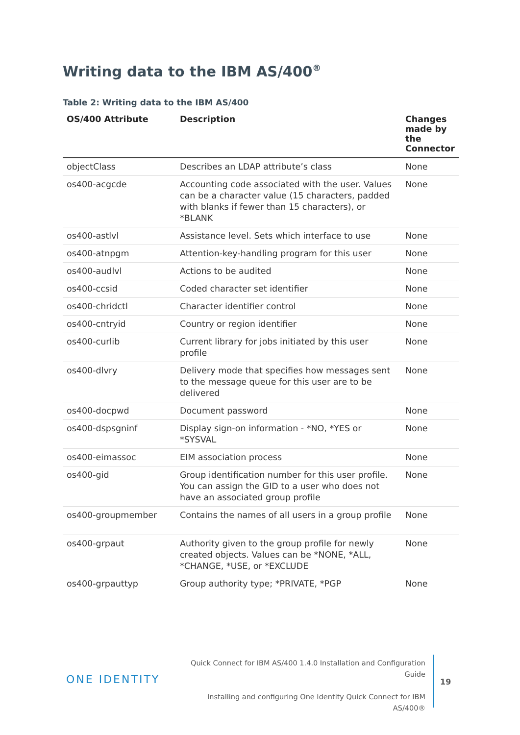Writing data to the IBM AS/400<sup>®</sup>
Table 2: Writing data to the IBM AS/400
| OS/400 Attribute | Description | Changes made by the Connector |
| --- | --- | --- |
| objectClass | Describes an LDAP attribute’s class | None |
| os400-acgcde | Accounting code associated with the user. Values can be a character value (15 characters, padded with blanks if fewer than 15 characters), or *BLANK | None |
| os400-astlvl | Assistance level. Sets which interface to use | None |
| os400-atnpgm | Attention-key-handling program for this user | None |
| os400-audlvl | Actions to be audited | None |
| os400-ccsid | Coded character set identifier | None |
| os400-chridctl | Character identifier control | None |
| os400-cntryid | Country or region identifier | None |
| os400-curlib | Current library for jobs initiated by this user profile | None |
| os400-dlvry | Delivery mode that specifies how messages sent to the message queue for this user are to be delivered | None |
| os400-docpwd | Document password | None |
| os400-dspsgninf | Display sign-on information - *NO, *YES or *SYSVAL | None |
| os400-eimassoc | EIM association process | None |
| os400-gid | Group identification number for this user profile. You can assign the GID to a user who does not have an associated group profile | None |
| os400-groupmember | Contains the names of all users in a group profile | None |
| os400-grpaut | Authority given to the group profile for newly created objects. Values can be *NONE, *ALL, *CHANGE, *USE, or *EXCLUDE | None |
| os400-grpauttyp | Group authority type; *PRIVATE, *PGP | None |
ONE IDENTITY
Quick Connect for IBM AS/400 1.4.0 Installation and Configuration Guide
Installing and configuring One Identity Quick Connect for IBM AS/400®
19